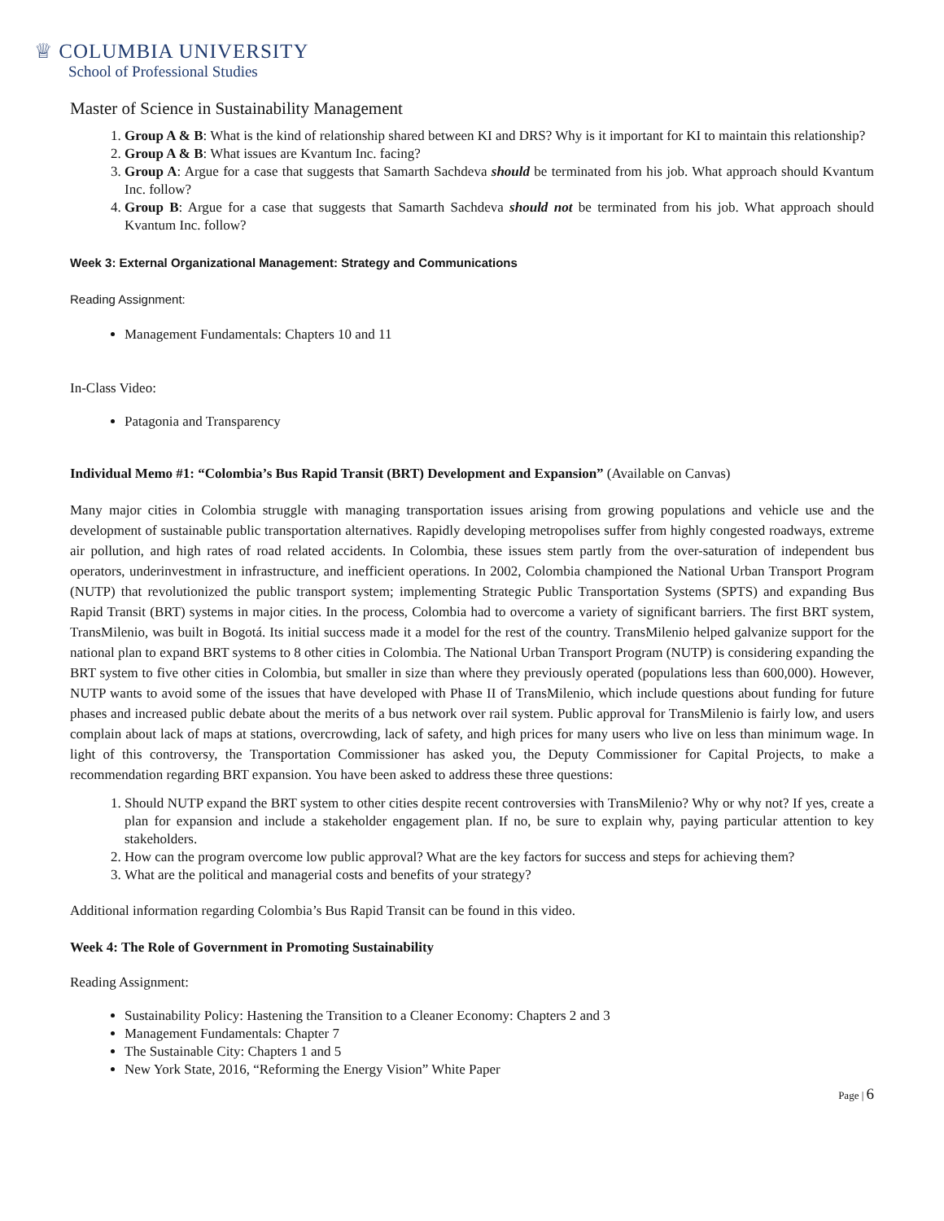♕ COLUMBIA UNIVERSITY
School of Professional Studies
Master of Science in Sustainability Management
1. Group A & B: What is the kind of relationship shared between KI and DRS? Why is it important for KI to maintain this relationship?
2. Group A & B: What issues are Kvantum Inc. facing?
3. Group A: Argue for a case that suggests that Samarth Sachdeva should be terminated from his job. What approach should Kvantum Inc. follow?
4. Group B: Argue for a case that suggests that Samarth Sachdeva should not be terminated from his job. What approach should Kvantum Inc. follow?
Week 3: External Organizational Management: Strategy and Communications
Reading Assignment:
Management Fundamentals: Chapters 10 and 11
In-Class Video:
Patagonia and Transparency
Individual Memo #1: “Colombia’s Bus Rapid Transit (BRT) Development and Expansion” (Available on Canvas)
Many major cities in Colombia struggle with managing transportation issues arising from growing populations and vehicle use and the development of sustainable public transportation alternatives. Rapidly developing metropolises suffer from highly congested roadways, extreme air pollution, and high rates of road related accidents. In Colombia, these issues stem partly from the over-saturation of independent bus operators, underinvestment in infrastructure, and inefficient operations. In 2002, Colombia championed the National Urban Transport Program (NUTP) that revolutionized the public transport system; implementing Strategic Public Transportation Systems (SPTS) and expanding Bus Rapid Transit (BRT) systems in major cities. In the process, Colombia had to overcome a variety of significant barriers. The first BRT system, TransMilenio, was built in Bogotá. Its initial success made it a model for the rest of the country. TransMilenio helped galvanize support for the national plan to expand BRT systems to 8 other cities in Colombia. The National Urban Transport Program (NUTP) is considering expanding the BRT system to five other cities in Colombia, but smaller in size than where they previously operated (populations less than 600,000). However, NUTP wants to avoid some of the issues that have developed with Phase II of TransMilenio, which include questions about funding for future phases and increased public debate about the merits of a bus network over rail system. Public approval for TransMilenio is fairly low, and users complain about lack of maps at stations, overcrowding, lack of safety, and high prices for many users who live on less than minimum wage. In light of this controversy, the Transportation Commissioner has asked you, the Deputy Commissioner for Capital Projects, to make a recommendation regarding BRT expansion. You have been asked to address these three questions:
1. Should NUTP expand the BRT system to other cities despite recent controversies with TransMilenio? Why or why not? If yes, create a plan for expansion and include a stakeholder engagement plan. If no, be sure to explain why, paying particular attention to key stakeholders.
2. How can the program overcome low public approval? What are the key factors for success and steps for achieving them?
3. What are the political and managerial costs and benefits of your strategy?
Additional information regarding Colombia’s Bus Rapid Transit can be found in this video.
Week 4: The Role of Government in Promoting Sustainability
Reading Assignment:
Sustainability Policy: Hastening the Transition to a Cleaner Economy: Chapters 2 and 3
Management Fundamentals: Chapter 7
The Sustainable City: Chapters 1 and 5
New York State, 2016, “Reforming the Energy Vision” White Paper
Page | 6